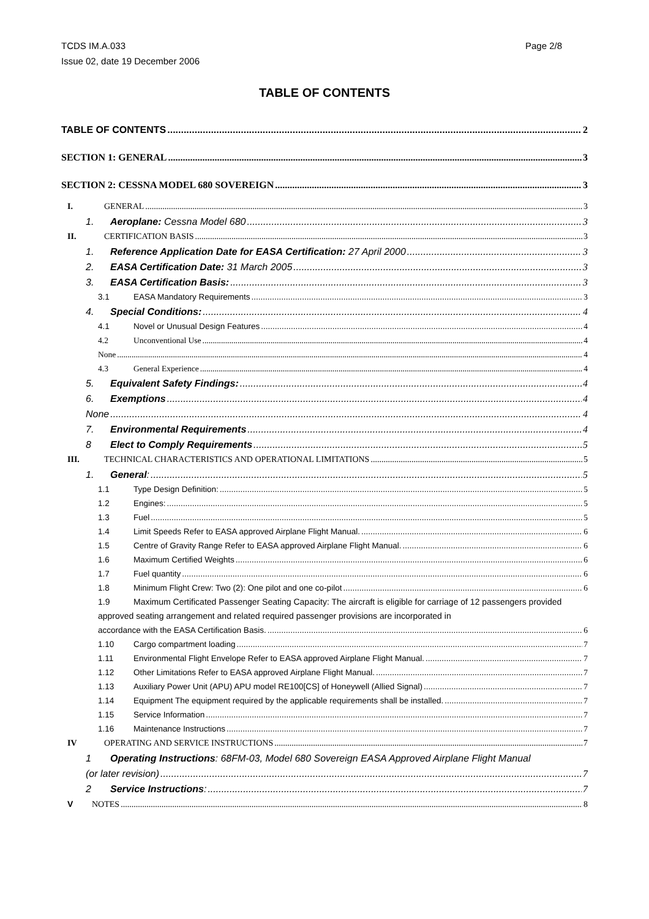TCDS IM.A.033
Issue 02, date 19 December 2006
Page 2/8
TABLE OF CONTENTS
TABLE OF CONTENTS 2
SECTION 1: GENERAL 3
SECTION 2: CESSNA MODEL 680 SOVEREIGN 3
I. GENERAL 3
1. Aeroplane: Cessna Model 680 3
II. CERTIFICATION BASIS 3
1. Reference Application Date for EASA Certification: 27 April 2000 3
2. EASA Certification Date: 31 March 2005 3
3. EASA Certification Basis: 3
3.1 EASA Mandatory Requirements 3
4. Special Conditions: 4
4.1 Novel or Unusual Design Features 4
4.2 Unconventional Use 4
None 4
4.3 General Experience 4
5. Equivalent Safety Findings: 4
6. Exemptions 4
None 4
7. Environmental Requirements 4
8 Elect to Comply Requirements 5
III. TECHNICAL CHARACTERISTICS AND OPERATIONAL LIMITATIONS 5
1. General: 5
1.1 Type Design Definition: 5
1.2 Engines: 5
1.3 Fuel 5
1.4 Limit Speeds Refer to EASA approved Airplane Flight Manual. 6
1.5 Centre of Gravity Range Refer to EASA approved Airplane Flight Manual. 6
1.6 Maximum Certified Weights 6
1.7 Fuel quantity 6
1.8 Minimum Flight Crew: Two (2): One pilot and one co-pilot 6
1.9 Maximum Certificated Passenger Seating Capacity: The aircraft is eligible for carriage of 12 passengers provided approved seating arrangement and related required passenger provisions are incorporated in
accordance with the EASA Certification Basis. 6
1.10 Cargo compartment loading 7
1.11 Environmental Flight Envelope Refer to EASA approved Airplane Flight Manual. 7
1.12 Other Limitations Refer to EASA approved Airplane Flight Manual. 7
1.13 Auxiliary Power Unit (APU) APU model RE100[CS] of Honeywell (Allied Signal) 7
1.14 Equipment The equipment required by the applicable requirements shall be installed. 7
1.15 Service Information 7
1.16 Maintenance Instructions 7
IV OPERATING AND SERVICE INSTRUCTIONS 7
1 Operating Instructions: 68FM-03, Model 680 Sovereign EASA Approved Airplane Flight Manual
(or later revision) 7
2 Service Instructions: 7
V NOTES 8